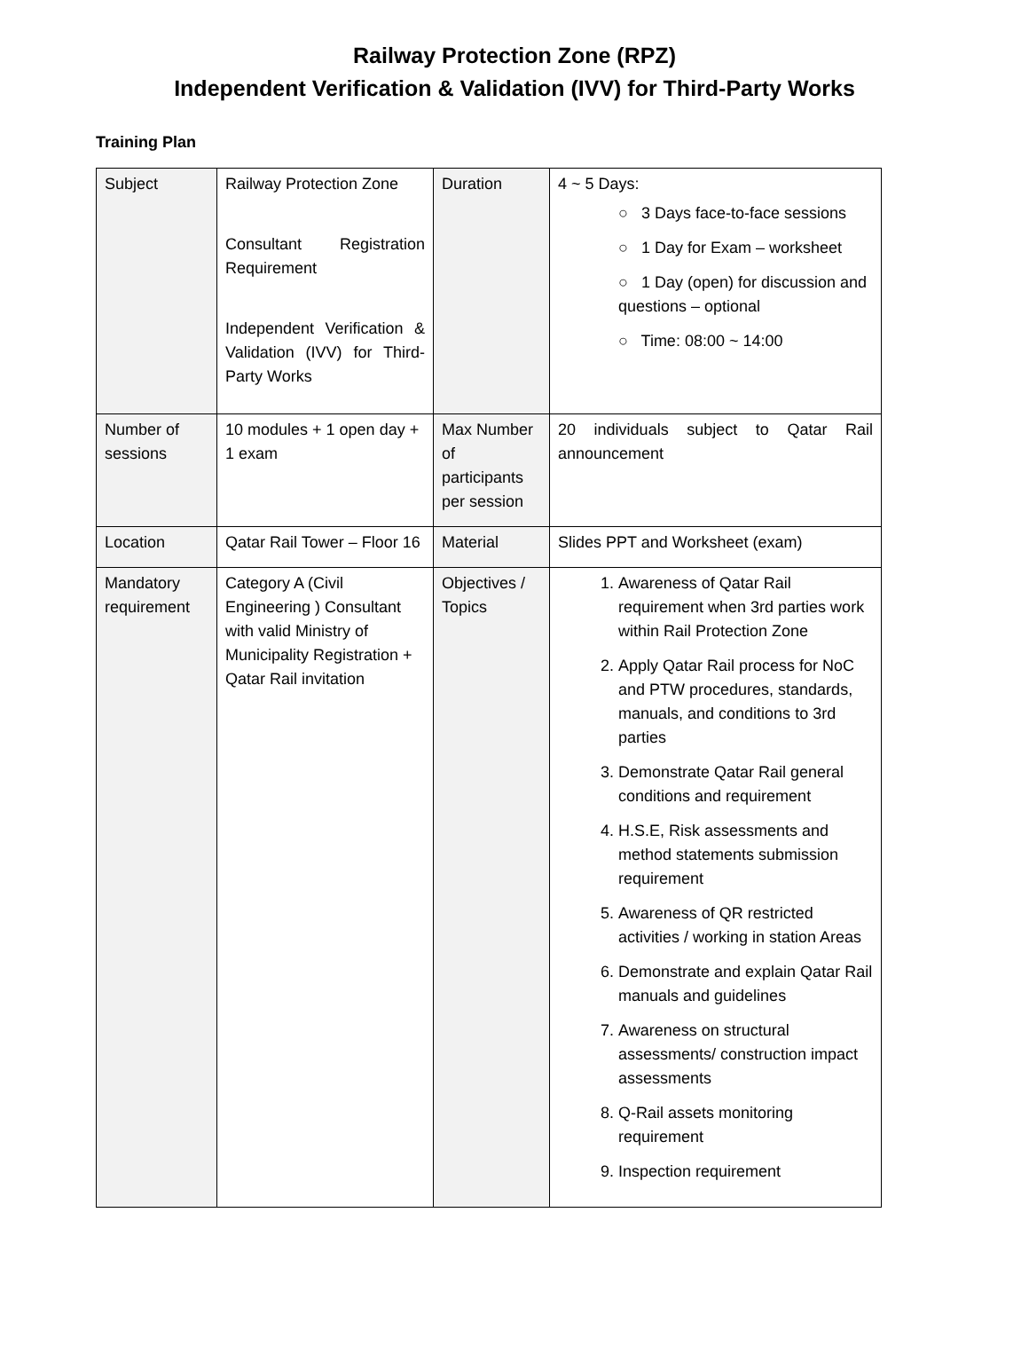Railway Protection Zone (RPZ)
Independent Verification & Validation (IVV) for Third-Party Works
Training Plan
| Subject | Railway Protection Zone Consultant Registration Requirement Independent Verification & Validation (IVV) for Third-Party Works | Duration | 4 ~ 5 Days: ○ 3 Days face-to-face sessions ○ 1 Day for Exam – worksheet ○ 1 Day (open) for discussion and questions – optional ○ Time: 08:00 ~ 14:00 |
| Number of sessions | 10 modules + 1 open day + 1 exam | Max Number of participants per session | 20 individuals subject to Qatar Rail announcement |
| Location | Qatar Rail Tower – Floor 16 | Material | Slides PPT and Worksheet (exam) |
| Mandatory requirement | Category A (Civil Engineering ) Consultant with valid Ministry of Municipality Registration + Qatar Rail invitation | Objectives / Topics | 1. Awareness of Qatar Rail requirement when 3rd parties work within Rail Protection Zone 2. Apply Qatar Rail process for NoC and PTW procedures, standards, manuals, and conditions to 3rd parties 3. Demonstrate Qatar Rail general conditions and requirement 4. H.S.E, Risk assessments and method statements submission requirement 5. Awareness of QR restricted activities / working in station Areas 6. Demonstrate and explain Qatar Rail manuals and guidelines 7. Awareness on structural assessments/ construction impact assessments 8. Q-Rail assets monitoring requirement 9. Inspection requirement |